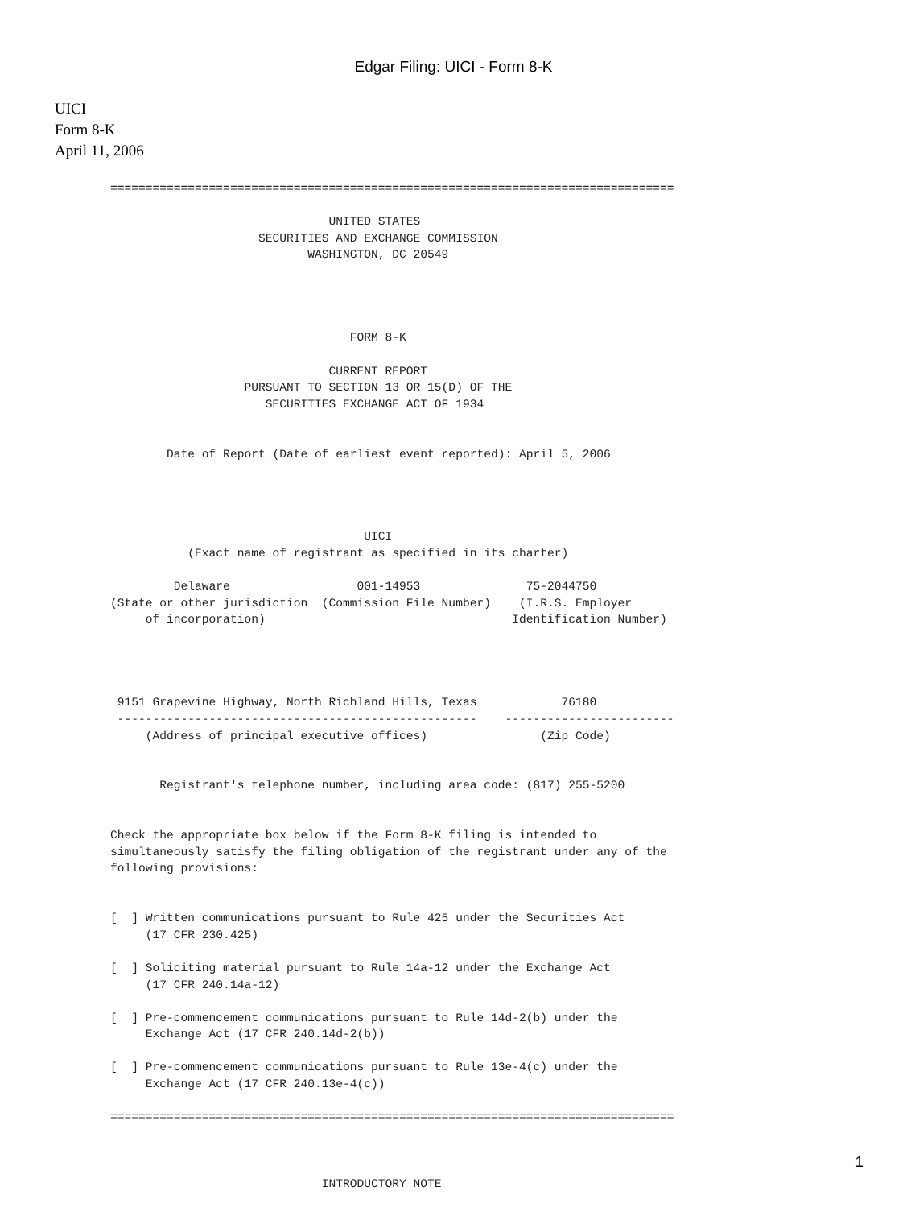Edgar Filing: UICI - Form 8-K
UICI
Form 8-K
April 11, 2006
================================================================================

                               UNITED STATES
                     SECURITIES AND EXCHANGE COMMISSION
                            WASHINGTON, DC 20549




                                  FORM 8-K

                               CURRENT REPORT
                   PURSUANT TO SECTION 13 OR 15(D) OF THE
                      SECURITIES EXCHANGE ACT OF 1934


        Date of Report (Date of earliest event reported): April 5, 2006




                                    UICI
           (Exact name of registrant as specified in its charter)

         Delaware                  001-14953               75-2044750
(State or other jurisdiction  (Commission File Number)    (I.R.S. Employer
     of incorporation)                                   Identification Number)




 9151 Grapevine Highway, North Richland Hills, Texas            76180
 ---------------------------------------------------    ------------------------
     (Address of principal executive offices)                (Zip Code)


       Registrant's telephone number, including area code: (817) 255-5200


Check the appropriate box below if the Form 8-K filing is intended to
simultaneously satisfy the filing obligation of the registrant under any of the
following provisions:


[  ] Written communications pursuant to Rule 425 under the Securities Act
     (17 CFR 230.425)

[  ] Soliciting material pursuant to Rule 14a-12 under the Exchange Act
     (17 CFR 240.14a-12)

[  ] Pre-commencement communications pursuant to Rule 14d-2(b) under the
     Exchange Act (17 CFR 240.14d-2(b))

[  ] Pre-commencement communications pursuant to Rule 13e-4(c) under the
     Exchange Act (17 CFR 240.13e-4(c))

================================================================================



                              INTRODUCTORY NOTE
1